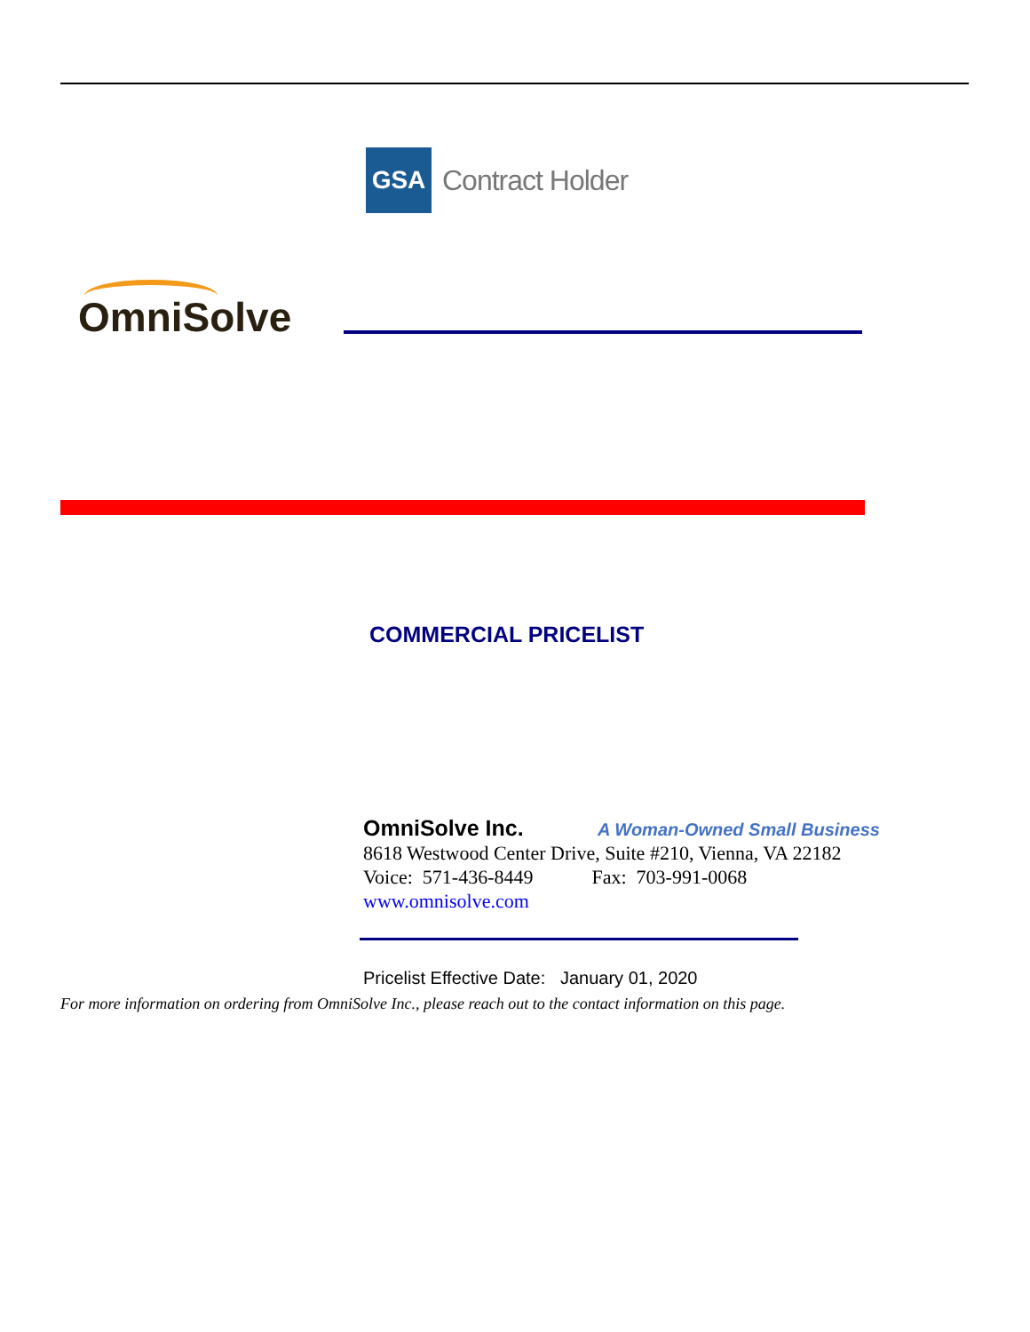GSA
Contract Holder
OmniSolve
COMMERCIAL PRICELIST
OmniSolve Inc. A Woman-Owned Small Business
8618 Westwood Center Drive, Suite #210, Vienna, VA 22182
Voice: 571-436-8449 Fax: 703-991-0068
www.omnisolve.com
Pricelist Effective Date: January 01, 2020
For more information on ordering from OmniSolve Inc., please reach out to the contact information on this page.